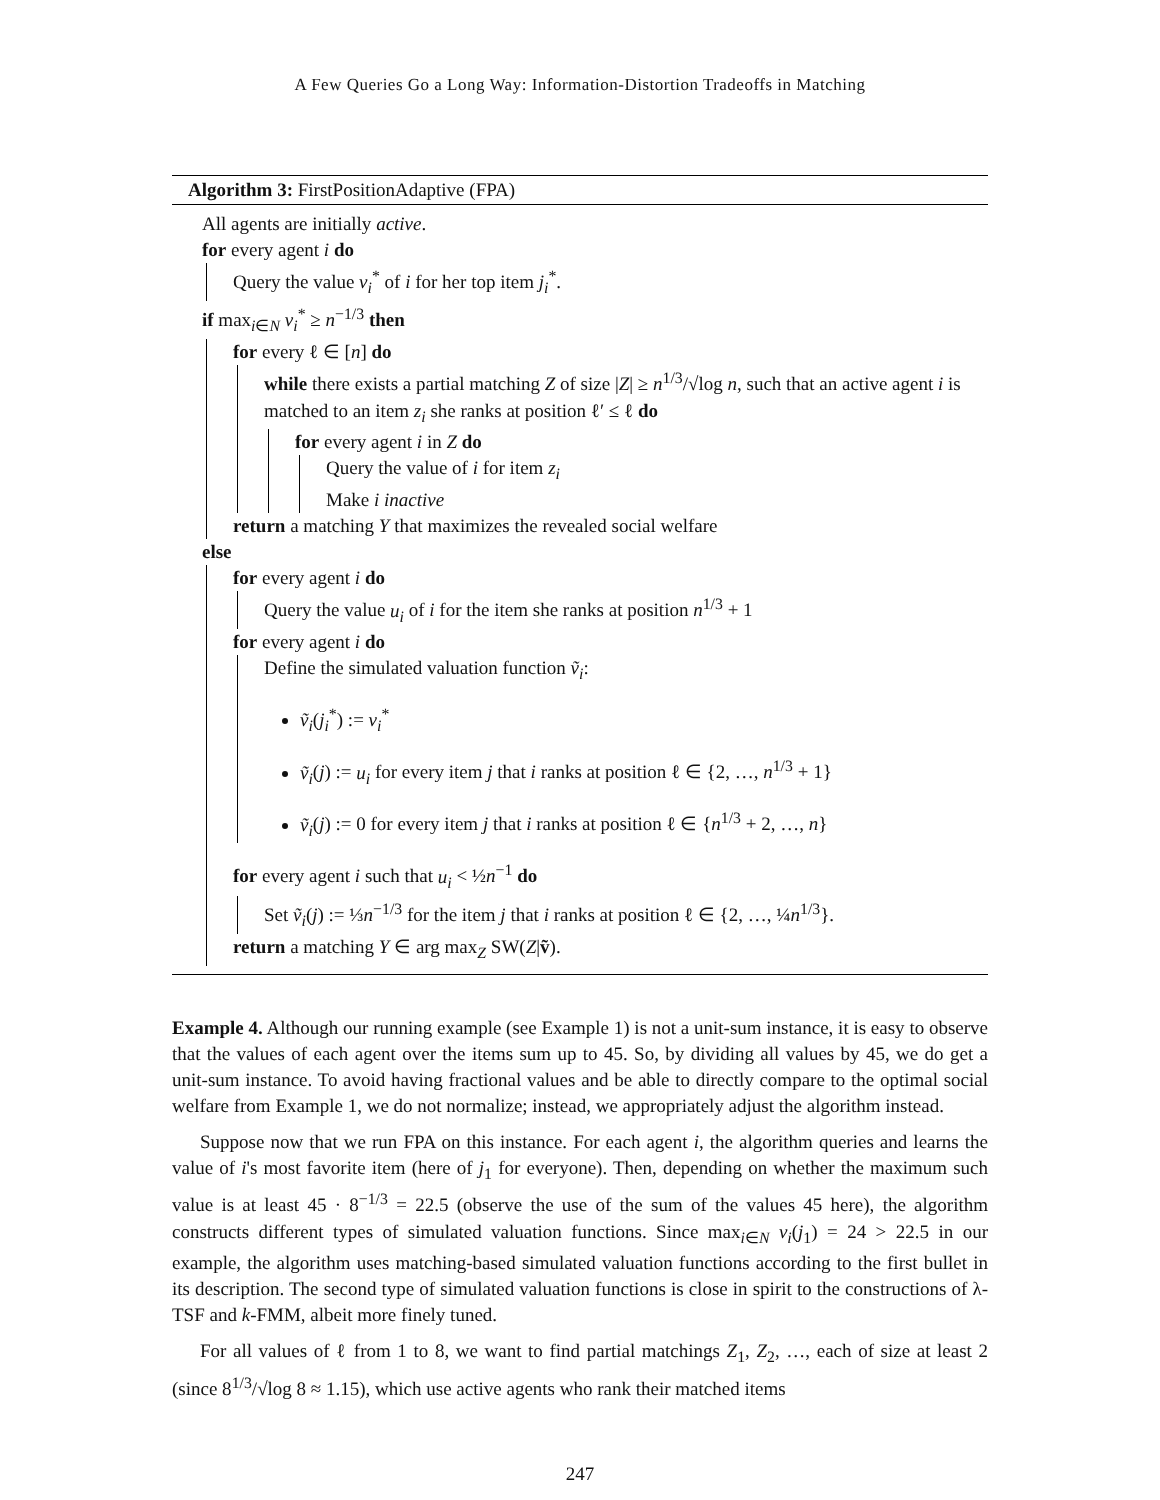A Few Queries Go a Long Way: Information-Distortion Tradeoffs in Matching
Algorithm 3: FirstPositionAdaptive (FPA)
All agents are initially active.
for every agent i do
Query the value v<sub>i</sub><sup>*</sup> of i for her top item j<sub>i</sub><sup>*</sup>.
if max<sub>i∈N</sub> v<sub>i</sub><sup>*</sup> ≥ n<sup>−1/3</sup> then
for every ℓ ∈ [n] do
while there exists a partial matching Z of size |Z| ≥ n<sup>1/3</sup>/√log n, such that an active agent i is matched to an item z<sub>i</sub> she ranks at position ℓ′ ≤ ℓ do
for every agent i in Z do
Query the value of i for item z<sub>i</sub>
Make i inactive
return a matching Y that maximizes the revealed social welfare
else
for every agent i do
Query the value u<sub>i</sub> of i for the item she ranks at position n<sup>1/3</sup> + 1
for every agent i do
Define the simulated valuation function ṽ<sub>i</sub>:
ṽ<sub>i</sub>(j<sub>i</sub><sup>*</sup>) := v<sub>i</sub><sup>*</sup>
ṽ<sub>i</sub>(j) := u<sub>i</sub> for every item j that i ranks at position ℓ ∈ {2, …, n<sup>1/3</sup> + 1}
ṽ<sub>i</sub>(j) := 0 for every item j that i ranks at position ℓ ∈ {n<sup>1/3</sup> + 2, …, n}
for every agent i such that u<sub>i</sub> < ½n<sup>−1</sup> do
Set ṽ<sub>i</sub>(j) := ⅓n<sup>−1/3</sup> for the item j that i ranks at position ℓ ∈ {2, …, ¼n<sup>1/3</sup>}.
return a matching Y ∈ arg max<sub>Z</sub> SW(Z|ṽ).
Example 4. Although our running example (see Example 1) is not a unit-sum instance, it is easy to observe that the values of each agent over the items sum up to 45. So, by dividing all values by 45, we do get a unit-sum instance. To avoid having fractional values and be able to directly compare to the optimal social welfare from Example 1, we do not normalize; instead, we appropriately adjust the algorithm instead.
Suppose now that we run FPA on this instance. For each agent i, the algorithm queries and learns the value of i's most favorite item (here of j<sub>1</sub> for everyone). Then, depending on whether the maximum such value is at least 45 · 8<sup>−1/3</sup> = 22.5 (observe the use of the sum of the values 45 here), the algorithm constructs different types of simulated valuation functions. Since max<sub>i∈N</sub> v<sub>i</sub>(j<sub>1</sub>) = 24 > 22.5 in our example, the algorithm uses matching-based simulated valuation functions according to the first bullet in its description. The second type of simulated valuation functions is close in spirit to the constructions of λ-TSF and k-FMM, albeit more finely tuned.
For all values of ℓ from 1 to 8, we want to find partial matchings Z<sub>1</sub>, Z<sub>2</sub>, …, each of size at least 2 (since 8<sup>1/3</sup>/√log 8 ≈ 1.15), which use active agents who rank their matched items
247